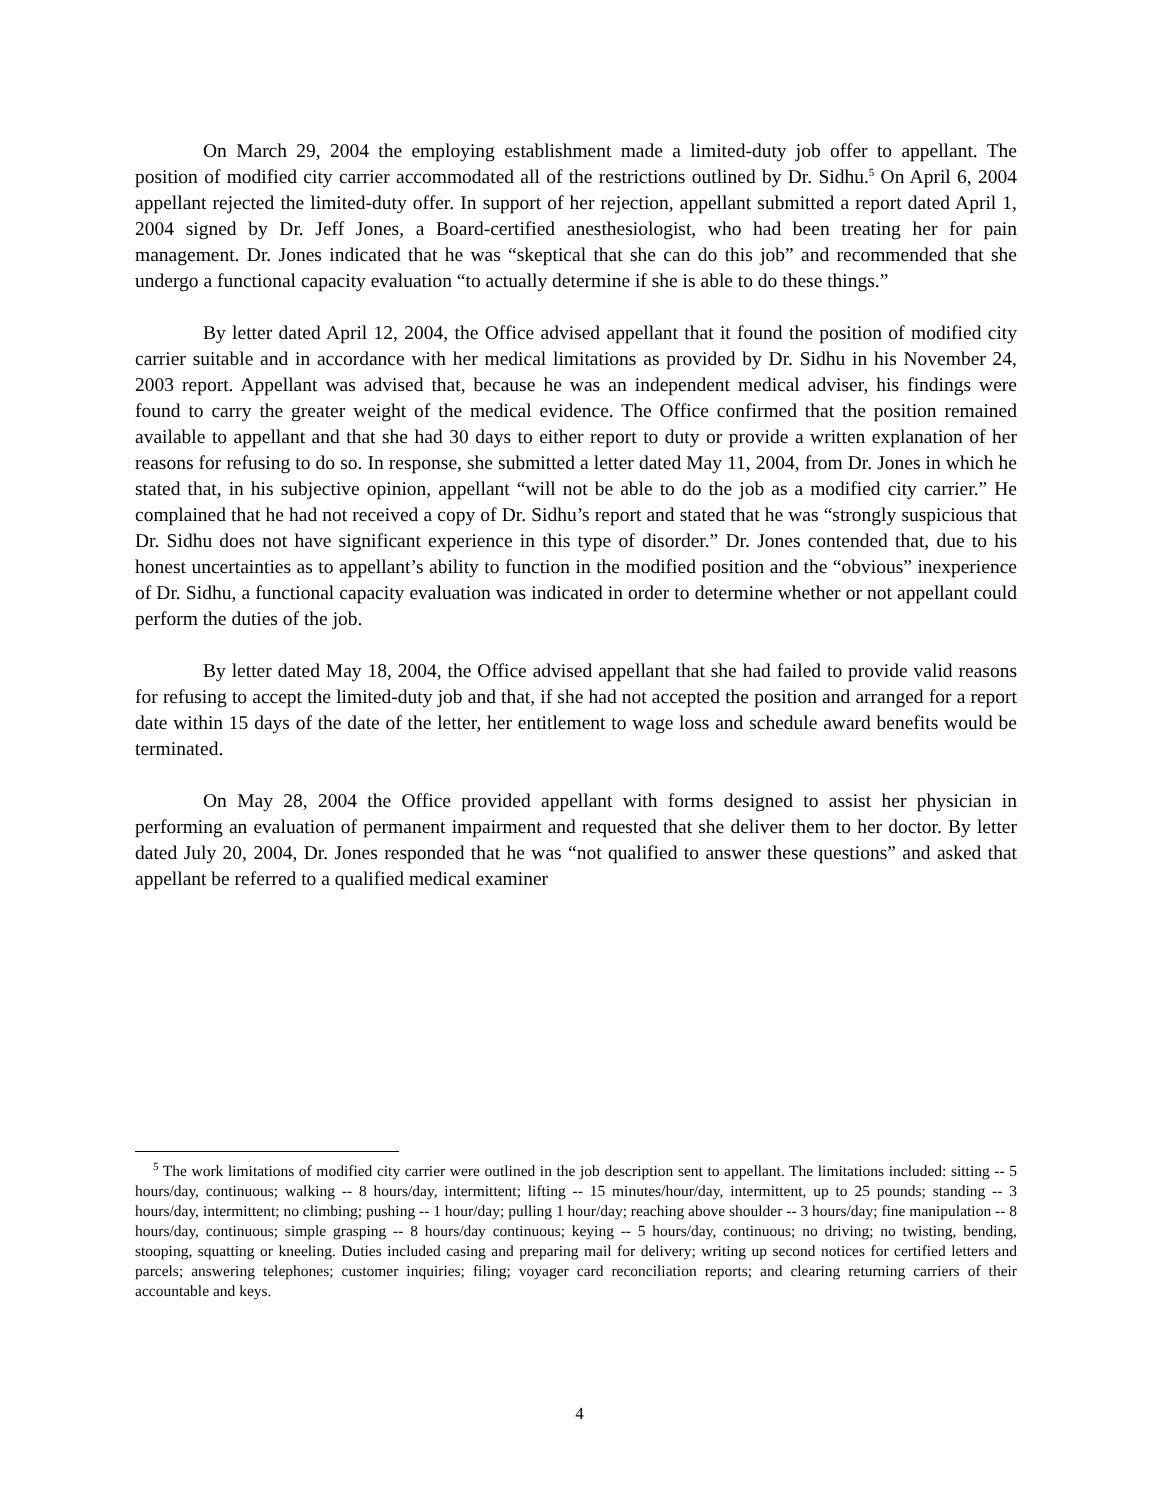On March 29, 2004 the employing establishment made a limited-duty job offer to appellant. The position of modified city carrier accommodated all of the restrictions outlined by Dr. Sidhu.<sup>5</sup> On April 6, 2004 appellant rejected the limited-duty offer. In support of her rejection, appellant submitted a report dated April 1, 2004 signed by Dr. Jeff Jones, a Board-certified anesthesiologist, who had been treating her for pain management. Dr. Jones indicated that he was “skeptical that she can do this job” and recommended that she undergo a functional capacity evaluation “to actually determine if she is able to do these things.”
By letter dated April 12, 2004, the Office advised appellant that it found the position of modified city carrier suitable and in accordance with her medical limitations as provided by Dr. Sidhu in his November 24, 2003 report. Appellant was advised that, because he was an independent medical adviser, his findings were found to carry the greater weight of the medical evidence. The Office confirmed that the position remained available to appellant and that she had 30 days to either report to duty or provide a written explanation of her reasons for refusing to do so. In response, she submitted a letter dated May 11, 2004, from Dr. Jones in which he stated that, in his subjective opinion, appellant “will not be able to do the job as a modified city carrier.” He complained that he had not received a copy of Dr. Sidhu’s report and stated that he was “strongly suspicious that Dr. Sidhu does not have significant experience in this type of disorder.” Dr. Jones contended that, due to his honest uncertainties as to appellant’s ability to function in the modified position and the “obvious” inexperience of Dr. Sidhu, a functional capacity evaluation was indicated in order to determine whether or not appellant could perform the duties of the job.
By letter dated May 18, 2004, the Office advised appellant that she had failed to provide valid reasons for refusing to accept the limited-duty job and that, if she had not accepted the position and arranged for a report date within 15 days of the date of the letter, her entitlement to wage loss and schedule award benefits would be terminated.
On May 28, 2004 the Office provided appellant with forms designed to assist her physician in performing an evaluation of permanent impairment and requested that she deliver them to her doctor. By letter dated July 20, 2004, Dr. Jones responded that he was “not qualified to answer these questions” and asked that appellant be referred to a qualified medical examiner
<sup>5</sup> The work limitations of modified city carrier were outlined in the job description sent to appellant. The limitations included: sitting -- 5 hours/day, continuous; walking -- 8 hours/day, intermittent; lifting -- 15 minutes/hour/day, intermittent, up to 25 pounds; standing -- 3 hours/day, intermittent; no climbing; pushing -- 1 hour/day; pulling 1 hour/day; reaching above shoulder -- 3 hours/day; fine manipulation -- 8 hours/day, continuous; simple grasping -- 8 hours/day continuous; keying -- 5 hours/day, continuous; no driving; no twisting, bending, stooping, squatting or kneeling. Duties included casing and preparing mail for delivery; writing up second notices for certified letters and parcels; answering telephones; customer inquiries; filing; voyager card reconciliation reports; and clearing returning carriers of their accountable and keys.
4